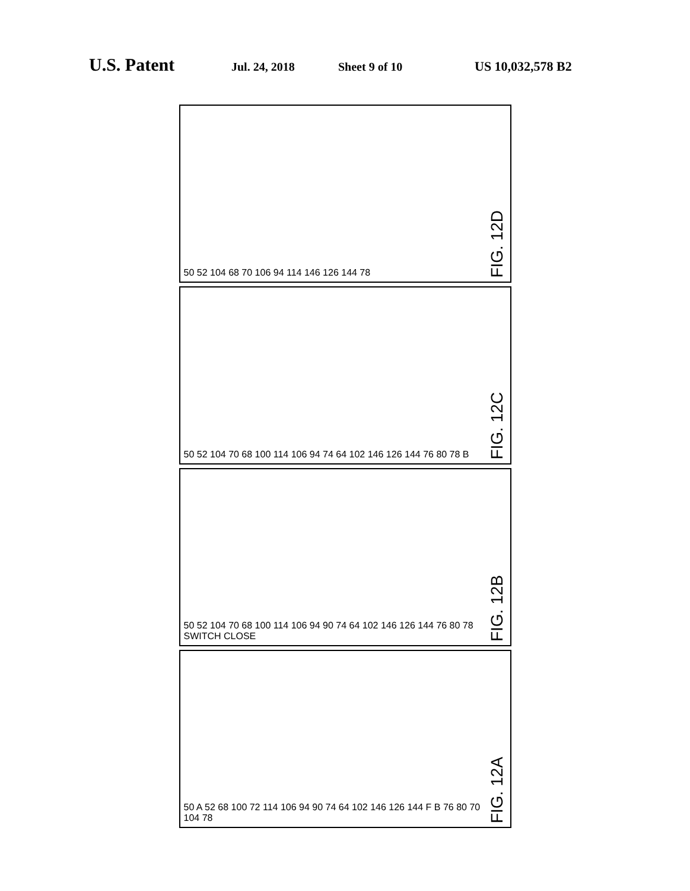U.S. Patent Jul. 24, 2018 Sheet 9 of 10 US 10,032,578 B2
50 52 104 68 70 106 94 114 146 126 144 78 FIG. 12D
50 52 104 70 68 100 114 106 94 74 64 102 146 126 144 76 80 78 B FIG. 12C
50 52 104 70 68 100 114 106 94 90 74 64 102 146 126 144 76 80 78 SWITCH CLOSE FIG. 12B
50 A 52 68 100 72 114 106 94 90 74 64 102 146 126 144 F B 76 80 70 104 78 FIG. 12A